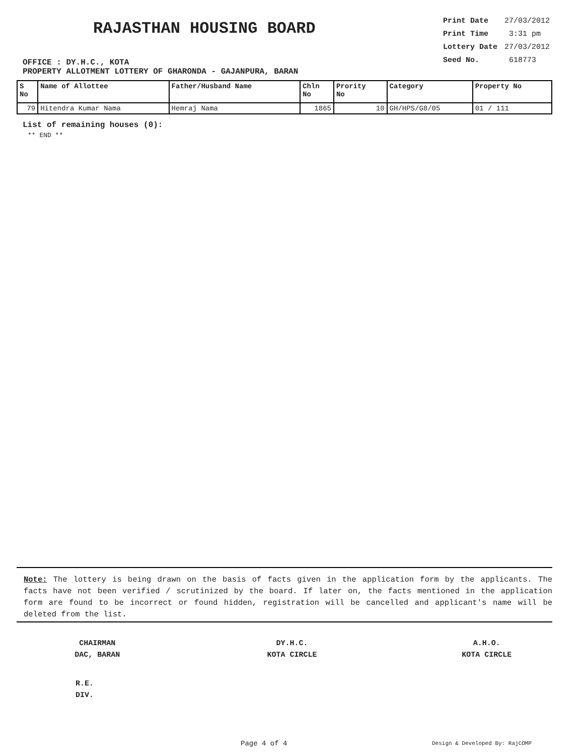RAJASTHAN HOUSING BOARD
OFFICE : DY.H.C., KOTA
| Print Date | 27/03/2012 |
| Print Time | 3:31 pm |
| Lottery Date | 27/03/2012 |
| Seed No. | 618773 |
PROPERTY ALLOTMENT LOTTERY OF GHARONDA - GAJANPURA, BARAN
| S No | Name of Allottee | Father/Husband Name | Chln No | Prority No | Category | Property No |
| --- | --- | --- | --- | --- | --- | --- |
| 79 | Hitendra Kumar Nama | Hemraj Nama | 1865 | 10 | GH/HPS/G8/05 | 01 / 111 |
List of remaining houses (0):
** END **
Note: The lottery is being drawn on the basis of facts given in the application form by the applicants. The facts have not been verified / scrutinized by the board. If later on, the facts mentioned in the application form are found to be incorrect or found hidden, registration will be cancelled and applicant's name will be deleted from the list.
CHAIRMAN
DAC, BARAN
DY.H.C.
KOTA CIRCLE
A.H.O.
KOTA CIRCLE
R.E.
DIV.
Page 4 of 4 Design & Developed By: RajCOMP